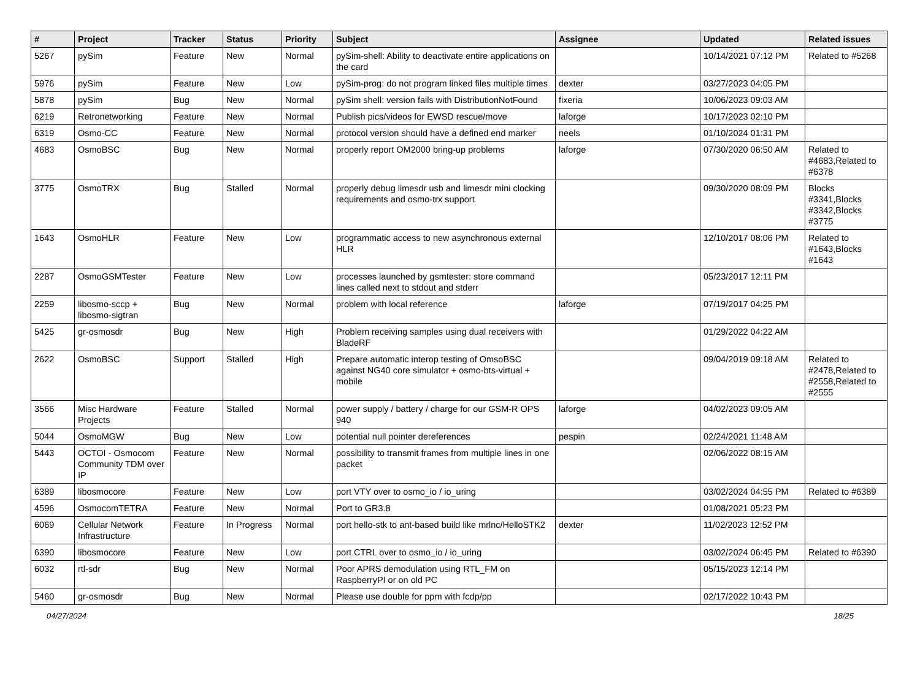| # | Project | Tracker | Status | Priority | Subject | Assignee | Updated | Related issues |
| --- | --- | --- | --- | --- | --- | --- | --- | --- |
| 5267 | pySim | Feature | New | Normal | pySim-shell: Ability to deactivate entire applications on the card | | 10/14/2021 07:12 PM | Related to #5268 |
| 5976 | pySim | Feature | New | Low | pySim-prog: do not program linked files multiple times | dexter | 03/27/2023 04:05 PM | |
| 5878 | pySim | Bug | New | Normal | pySim shell: version fails with DistributionNotFound | fixeria | 10/06/2023 09:03 AM | |
| 6219 | Retronetworking | Feature | New | Normal | Publish pics/videos for EWSD rescue/move | laforge | 10/17/2023 02:10 PM | |
| 6319 | Osmo-CC | Feature | New | Normal | protocol version should have a defined end marker | neels | 01/10/2024 01:31 PM | |
| 4683 | OsmoBSC | Bug | New | Normal | properly report OM2000 bring-up problems | laforge | 07/30/2020 06:50 AM | Related to #4683,Related to #6378 |
| 3775 | OsmoTRX | Bug | Stalled | Normal | properly debug limesdr usb and limesdr mini clocking requirements and osmo-trx support | | 09/30/2020 08:09 PM | Blocks #3341,Blocks #3342,Blocks #3775 |
| 1643 | OsmoHLR | Feature | New | Low | programmatic access to new asynchronous external HLR | | 12/10/2017 08:06 PM | Related to #1643,Blocks #1643 |
| 2287 | OsmoGSMTester | Feature | New | Low | processes launched by gsmtester: store command lines called next to stdout and stderr | | 05/23/2017 12:11 PM | |
| 2259 | libosmo-sccp + libosmo-sigtran | Bug | New | Normal | problem with local reference | laforge | 07/19/2017 04:25 PM | |
| 5425 | gr-osmosdr | Bug | New | High | Problem receiving samples using dual receivers with BladeRF | | 01/29/2022 04:22 AM | |
| 2622 | OsmoBSC | Support | Stalled | High | Prepare automatic interop testing of OmsoBSC against NG40 core simulator + osmo-bts-virtual + mobile | | 09/04/2019 09:18 AM | Related to #2478,Related to #2558,Related to #2555 |
| 3566 | Misc Hardware Projects | Feature | Stalled | Normal | power supply / battery / charge for our GSM-R OPS 940 | laforge | 04/02/2023 09:05 AM | |
| 5044 | OsmoMGW | Bug | New | Low | potential null pointer dereferences | pespin | 02/24/2021 11:48 AM | |
| 5443 | OCTOI - Osmocom Community TDM over IP | Feature | New | Normal | possibility to transmit frames from multiple lines in one packet | | 02/06/2022 08:15 AM | |
| 6389 | libosmocore | Feature | New | Low | port VTY over to osmo_io / io_uring | | 03/02/2024 04:55 PM | Related to #6389 |
| 4596 | OsmocomTETRA | Feature | New | Normal | Port to GR3.8 | | 01/08/2021 05:23 PM | |
| 6069 | Cellular Network Infrastructure | Feature | In Progress | Normal | port hello-stk to ant-based build like mrlnc/HelloSTK2 | dexter | 11/02/2023 12:52 PM | |
| 6390 | libosmocore | Feature | New | Low | port CTRL over to osmo_io / io_uring | | 03/02/2024 06:45 PM | Related to #6390 |
| 6032 | rtl-sdr | Bug | New | Normal | Poor APRS demodulation using RTL_FM on RaspberryPI or on old PC | | 05/15/2023 12:14 PM | |
| 5460 | gr-osmosdr | Bug | New | Normal | Please use double for ppm with fcdp/pp | | 02/17/2022 10:43 PM | |
04/27/2024 18/25